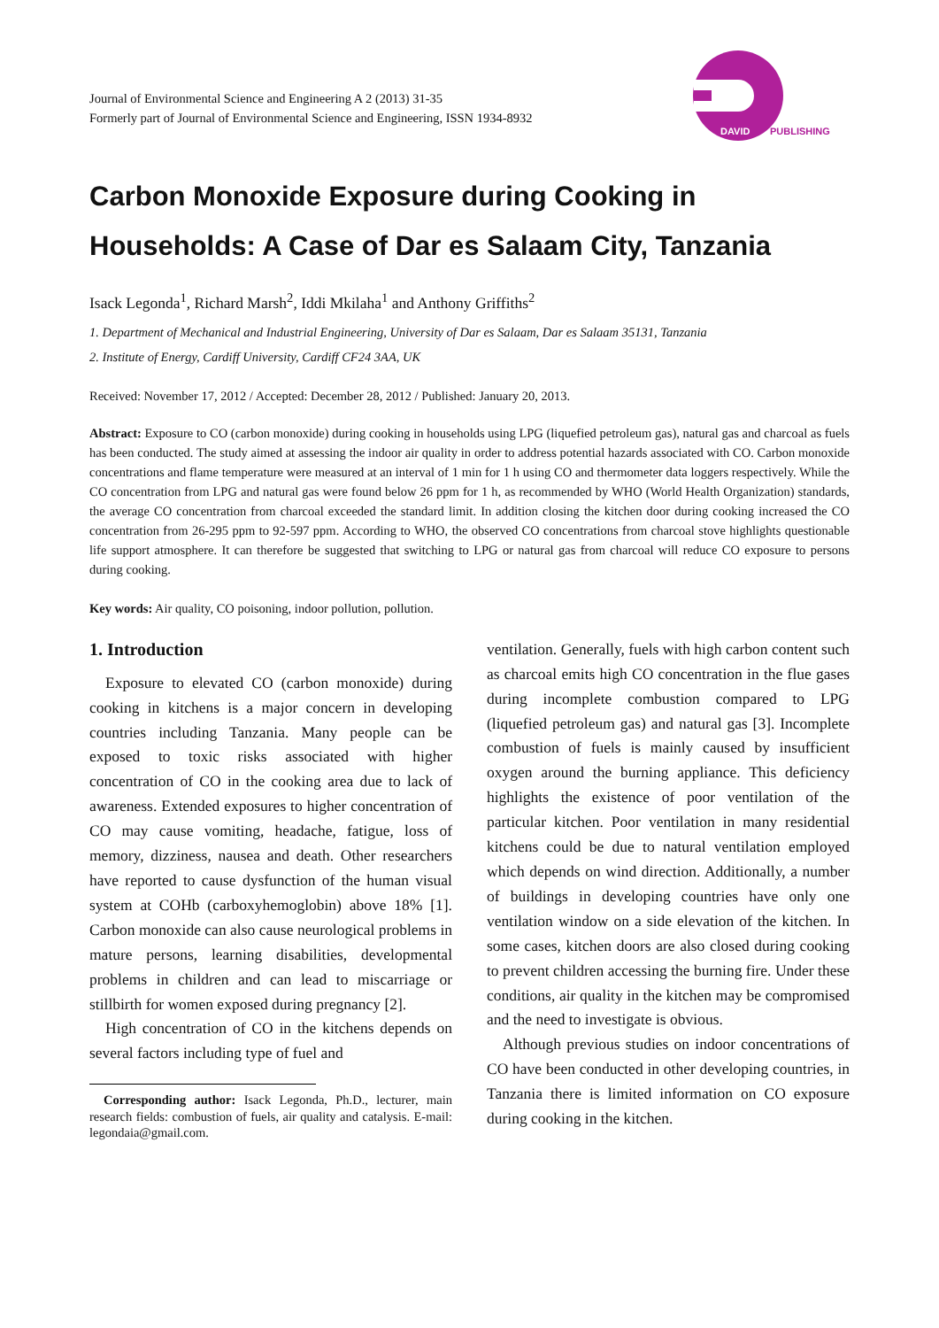Journal of Environmental Science and Engineering A 2 (2013) 31-35
Formerly part of Journal of Environmental Science and Engineering, ISSN 1934-8932
DAVID
PUBLISHING
Carbon Monoxide Exposure during Cooking in Households: A Case of Dar es Salaam City, Tanzania
Isack Legonda<sup>1</sup>, Richard Marsh<sup>2</sup>, Iddi Mkilaha<sup>1</sup> and Anthony Griffiths<sup>2</sup>
1. Department of Mechanical and Industrial Engineering, University of Dar es Salaam, Dar es Salaam 35131, Tanzania
2. Institute of Energy, Cardiff University, Cardiff CF24 3AA, UK
Received: November 17, 2012 / Accepted: December 28, 2012 / Published: January 20, 2013.
Abstract: Exposure to CO (carbon monoxide) during cooking in households using LPG (liquefied petroleum gas), natural gas and charcoal as fuels has been conducted. The study aimed at assessing the indoor air quality in order to address potential hazards associated with CO. Carbon monoxide concentrations and flame temperature were measured at an interval of 1 min for 1 h using CO and thermometer data loggers respectively. While the CO concentration from LPG and natural gas were found below 26 ppm for 1 h, as recommended by WHO (World Health Organization) standards, the average CO concentration from charcoal exceeded the standard limit. In addition closing the kitchen door during cooking increased the CO concentration from 26-295 ppm to 92-597 ppm. According to WHO, the observed CO concentrations from charcoal stove highlights questionable life support atmosphere. It can therefore be suggested that switching to LPG or natural gas from charcoal will reduce CO exposure to persons during cooking.
Key words: Air quality, CO poisoning, indoor pollution, pollution.
1. Introduction
Exposure to elevated CO (carbon monoxide) during cooking in kitchens is a major concern in developing countries including Tanzania. Many people can be exposed to toxic risks associated with higher concentration of CO in the cooking area due to lack of awareness. Extended exposures to higher concentration of CO may cause vomiting, headache, fatigue, loss of memory, dizziness, nausea and death. Other researchers have reported to cause dysfunction of the human visual system at COHb (carboxyhemoglobin) above 18% [1]. Carbon monoxide can also cause neurological problems in mature persons, learning disabilities, developmental problems in children and can lead to miscarriage or stillbirth for women exposed during pregnancy [2].
High concentration of CO in the kitchens depends on several factors including type of fuel and
Corresponding author: Isack Legonda, Ph.D., lecturer, main research fields: combustion of fuels, air quality and catalysis. E-mail: legondaia@gmail.com.
ventilation. Generally, fuels with high carbon content such as charcoal emits high CO concentration in the flue gases during incomplete combustion compared to LPG (liquefied petroleum gas) and natural gas [3]. Incomplete combustion of fuels is mainly caused by insufficient oxygen around the burning appliance. This deficiency highlights the existence of poor ventilation of the particular kitchen. Poor ventilation in many residential kitchens could be due to natural ventilation employed which depends on wind direction. Additionally, a number of buildings in developing countries have only one ventilation window on a side elevation of the kitchen. In some cases, kitchen doors are also closed during cooking to prevent children accessing the burning fire. Under these conditions, air quality in the kitchen may be compromised and the need to investigate is obvious.
Although previous studies on indoor concentrations of CO have been conducted in other developing countries, in Tanzania there is limited information on CO exposure during cooking in the kitchen.